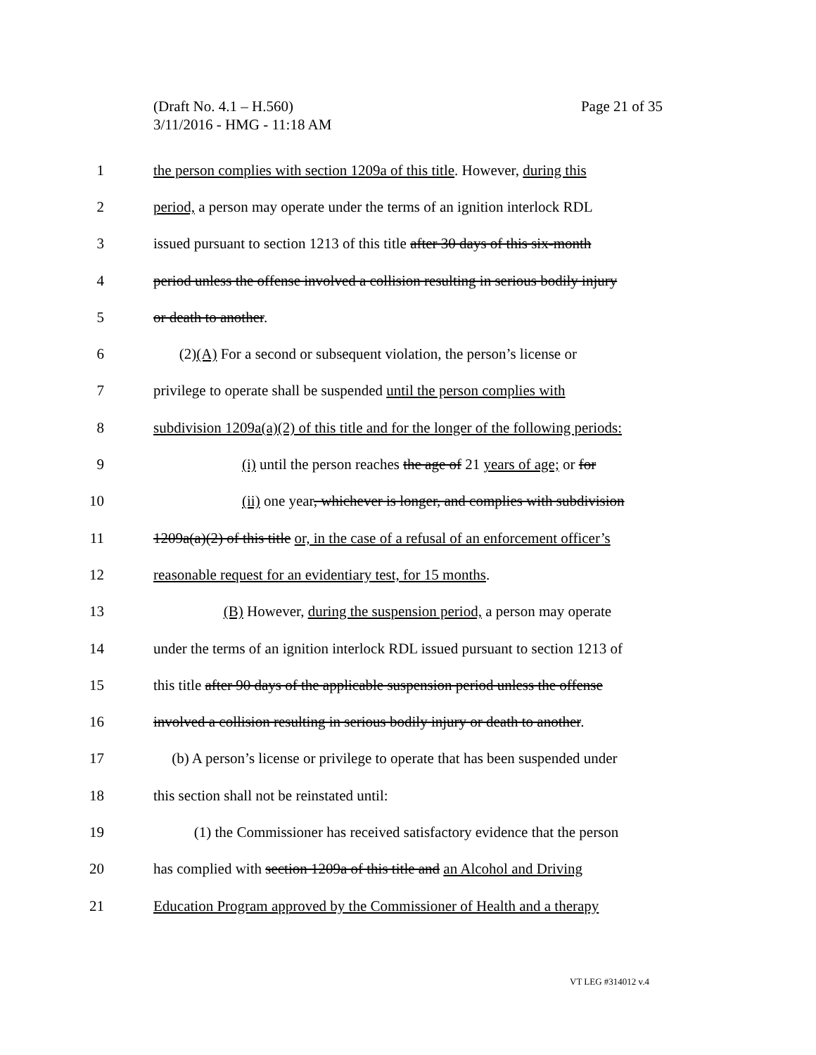Page 21 of 35 (Draft No. 4.1 – H.560)
3/11/2016 - HMG - 11:18 AM
1 the person complies with section 1209a of this title. However, during this
2 period, a person may operate under the terms of an ignition interlock RDL
3 issued pursuant to section 1213 of this title after 30 days of this six-month
4 period unless the offense involved a collision resulting in serious bodily injury
5 or death to another.
6 (2)(A) For a second or subsequent violation, the person’s license or
7 privilege to operate shall be suspended until the person complies with
8 subdivision 1209a(a)(2) of this title and for the longer of the following periods:
9 (i) until the person reaches the age of 21 years of age; or for
10 (ii) one year, whichever is longer, and complies with subdivision
11 1209a(a)(2) of this title or, in the case of a refusal of an enforcement officer’s
12 reasonable request for an evidentiary test, for 15 months.
13 (B) However, during the suspension period, a person may operate
14 under the terms of an ignition interlock RDL issued pursuant to section 1213 of
15 this title after 90 days of the applicable suspension period unless the offense
16 involved a collision resulting in serious bodily injury or death to another.
17 (b) A person’s license or privilege to operate that has been suspended under
18 this section shall not be reinstated until:
19 (1) the Commissioner has received satisfactory evidence that the person
20 has complied with section 1209a of this title and an Alcohol and Driving
21 Education Program approved by the Commissioner of Health and a therapy
VT LEG #314012 v.4